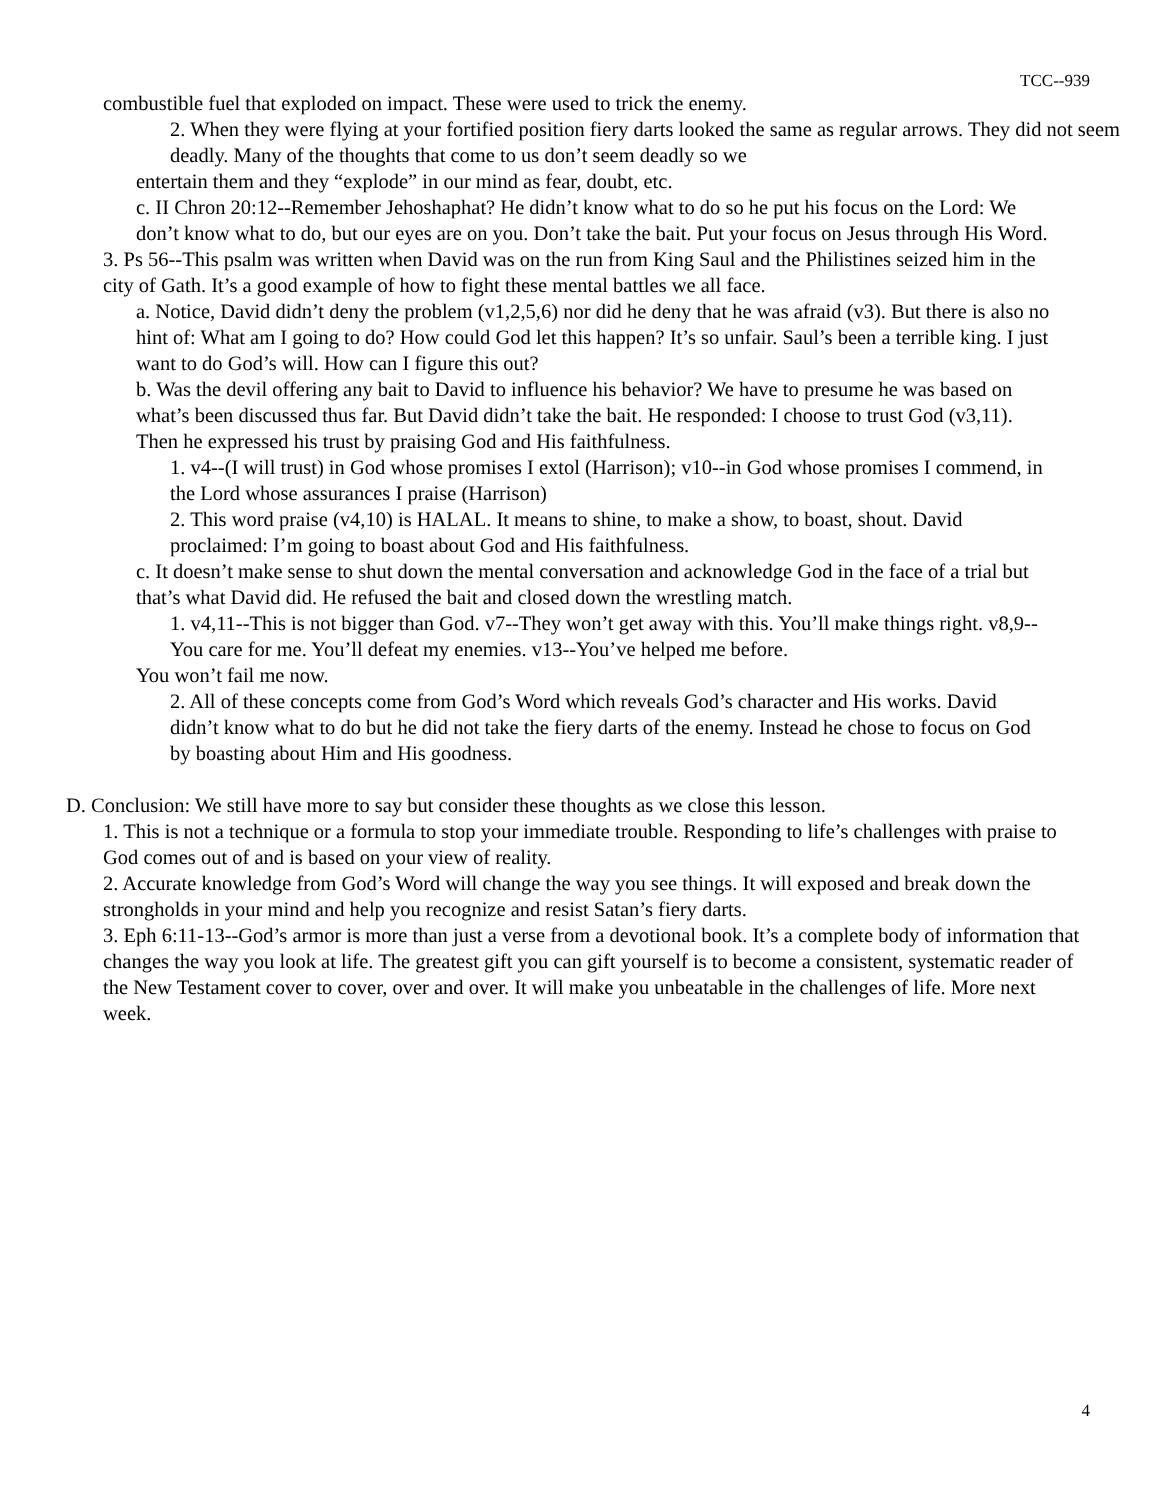TCC--939
combustible fuel that exploded on impact. These were used to trick the enemy.
2. When they were flying at your fortified position fiery darts looked the same as regular arrows. They did not seem deadly. Many of the thoughts that come to us don’t seem deadly so we
entertain them and they “explode” in our mind as fear, doubt, etc.
c. II Chron 20:12--Remember Jehoshaphat? He didn’t know what to do so he put his focus on the Lord: We don’t know what to do, but our eyes are on you. Don’t take the bait. Put your focus on Jesus through His Word.
3. Ps 56--This psalm was written when David was on the run from King Saul and the Philistines seized him in the city of Gath. It’s a good example of how to fight these mental battles we all face.
a. Notice, David didn’t deny the problem (v1,2,5,6) nor did he deny that he was afraid (v3). But there is also no hint of: What am I going to do? How could God let this happen? It’s so unfair. Saul’s been a terrible king. I just want to do God’s will. How can I figure this out?
b. Was the devil offering any bait to David to influence his behavior? We have to presume he was based on what’s been discussed thus far. But David didn’t take the bait. He responded: I choose to trust God (v3,11). Then he expressed his trust by praising God and His faithfulness.
1. v4--(I will trust) in God whose promises I extol (Harrison); v10--in God whose promises I commend, in the Lord whose assurances I praise (Harrison)
2. This word praise (v4,10) is HALAL. It means to shine, to make a show, to boast, shout. David proclaimed: I’m going to boast about God and His faithfulness.
c. It doesn’t make sense to shut down the mental conversation and acknowledge God in the face of a trial but that’s what David did. He refused the bait and closed down the wrestling match.
1. v4,11--This is not bigger than God. v7--They won’t get away with this. You’ll make things right. v8,9--You care for me. You’ll defeat my enemies. v13--You’ve helped me before.
You won’t fail me now.
2. All of these concepts come from God’s Word which reveals God’s character and His works. David didn’t know what to do but he did not take the fiery darts of the enemy. Instead he chose to focus on God by boasting about Him and His goodness.
D. Conclusion: We still have more to say but consider these thoughts as we close this lesson.
1. This is not a technique or a formula to stop your immediate trouble. Responding to life’s challenges with praise to God comes out of and is based on your view of reality.
2. Accurate knowledge from God’s Word will change the way you see things. It will exposed and break down the strongholds in your mind and help you recognize and resist Satan’s fiery darts.
3. Eph 6:11-13--God’s armor is more than just a verse from a devotional book. It’s a complete body of information that changes the way you look at life. The greatest gift you can gift yourself is to become a consistent, systematic reader of the New Testament cover to cover, over and over. It will make you unbeatable in the challenges of life. More next week.
4